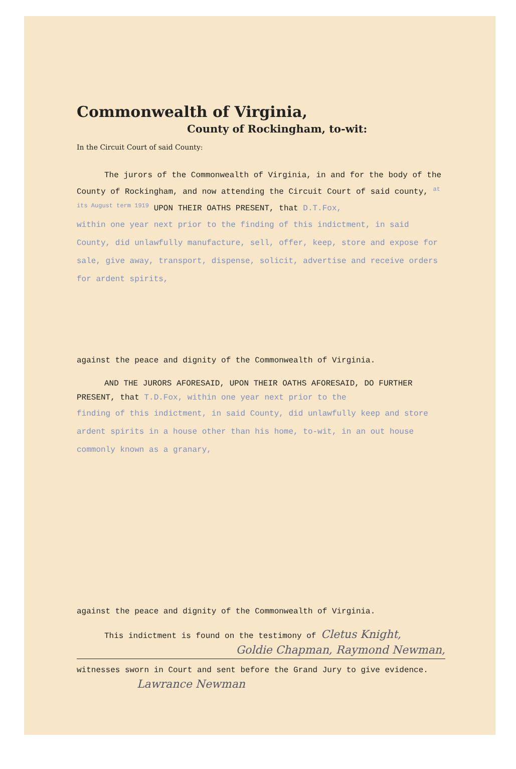Commonwealth of Virginia,
County of Rockingham, to-wit:
In the Circuit Court of said County:
The jurors of the Commonwealth of Virginia, in and for the body of the County of Rockingham, and now attending the Circuit Court of said county, <sup>at its August term 1919</sup> UPON THEIR OATHS PRESENT, that D.T.Fox,
within one year next prior to the finding of this indictment, in said County, did unlawfully manufacture, sell, offer, keep, store and expose for sale, give away, transport, dispense, solicit, advertise and receive orders for ardent spirits,
against the peace and dignity of the Commonwealth of Virginia.
AND THE JURORS AFORESAID, UPON THEIR OATHS AFORESAID, DO FURTHER PRESENT, that T.D.Fox, within one year next prior to the
finding of this indictment, in said County, did unlawfully keep and store ardent spirits in a house other than his home, to-wit, in an out house commonly known as a granary,
against the peace and dignity of the Commonwealth of Virginia.
This indictment is found on the testimony of Cletus Knight,
Goldie Chapman, Raymond Newman,
witnesses sworn in Court and sent before the Grand Jury to give evidence. Lawrance Newman